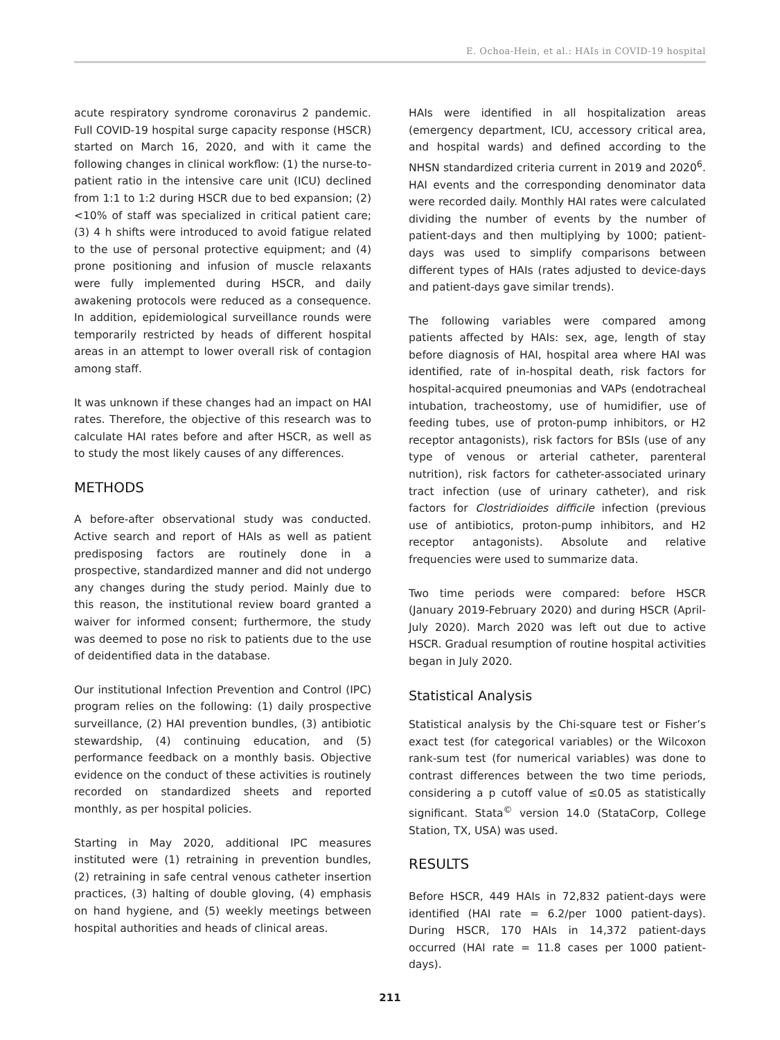E. Ochoa-Hein, et al.: HAIs in COVID-19 hospital
acute respiratory syndrome coronavirus 2 pandemic. Full COVID-19 hospital surge capacity response (HSCR) started on March 16, 2020, and with it came the following changes in clinical workflow: (1) the nurse-to-patient ratio in the intensive care unit (ICU) declined from 1:1 to 1:2 during HSCR due to bed expansion; (2) <10% of staff was specialized in critical patient care; (3) 4 h shifts were introduced to avoid fatigue related to the use of personal protective equipment; and (4) prone positioning and infusion of muscle relaxants were fully implemented during HSCR, and daily awakening protocols were reduced as a consequence. In addition, epidemiological surveillance rounds were temporarily restricted by heads of different hospital areas in an attempt to lower overall risk of contagion among staff.
It was unknown if these changes had an impact on HAI rates. Therefore, the objective of this research was to calculate HAI rates before and after HSCR, as well as to study the most likely causes of any differences.
METHODS
A before-after observational study was conducted. Active search and report of HAIs as well as patient predisposing factors are routinely done in a prospective, standardized manner and did not undergo any changes during the study period. Mainly due to this reason, the institutional review board granted a waiver for informed consent; furthermore, the study was deemed to pose no risk to patients due to the use of deidentified data in the database.
Our institutional Infection Prevention and Control (IPC) program relies on the following: (1) daily prospective surveillance, (2) HAI prevention bundles, (3) antibiotic stewardship, (4) continuing education, and (5) performance feedback on a monthly basis. Objective evidence on the conduct of these activities is routinely recorded on standardized sheets and reported monthly, as per hospital policies.
Starting in May 2020, additional IPC measures instituted were (1) retraining in prevention bundles, (2) retraining in safe central venous catheter insertion practices, (3) halting of double gloving, (4) emphasis on hand hygiene, and (5) weekly meetings between hospital authorities and heads of clinical areas.
HAIs were identified in all hospitalization areas (emergency department, ICU, accessory critical area, and hospital wards) and defined according to the NHSN standardized criteria current in 2019 and 2020<sup>6</sup>. HAI events and the corresponding denominator data were recorded daily. Monthly HAI rates were calculated dividing the number of events by the number of patient-days and then multiplying by 1000; patient-days was used to simplify comparisons between different types of HAIs (rates adjusted to device-days and patient-days gave similar trends).
The following variables were compared among patients affected by HAIs: sex, age, length of stay before diagnosis of HAI, hospital area where HAI was identified, rate of in-hospital death, risk factors for hospital-acquired pneumonias and VAPs (endotracheal intubation, tracheostomy, use of humidifier, use of feeding tubes, use of proton-pump inhibitors, or H2 receptor antagonists), risk factors for BSIs (use of any type of venous or arterial catheter, parenteral nutrition), risk factors for catheter-associated urinary tract infection (use of urinary catheter), and risk factors for Clostridioides difficile infection (previous use of antibiotics, proton-pump inhibitors, and H2 receptor antagonists). Absolute and relative frequencies were used to summarize data.
Two time periods were compared: before HSCR (January 2019-February 2020) and during HSCR (April-July 2020). March 2020 was left out due to active HSCR. Gradual resumption of routine hospital activities began in July 2020.
Statistical Analysis
Statistical analysis by the Chi-square test or Fisher’s exact test (for categorical variables) or the Wilcoxon rank-sum test (for numerical variables) was done to contrast differences between the two time periods, considering a p cutoff value of ≤0.05 as statistically significant. Stata<sup>©</sup> version 14.0 (StataCorp, College Station, TX, USA) was used.
RESULTS
Before HSCR, 449 HAIs in 72,832 patient-days were identified (HAI rate = 6.2/per 1000 patient-days). During HSCR, 170 HAIs in 14,372 patient-days occurred (HAI rate = 11.8 cases per 1000 patient-days).
211